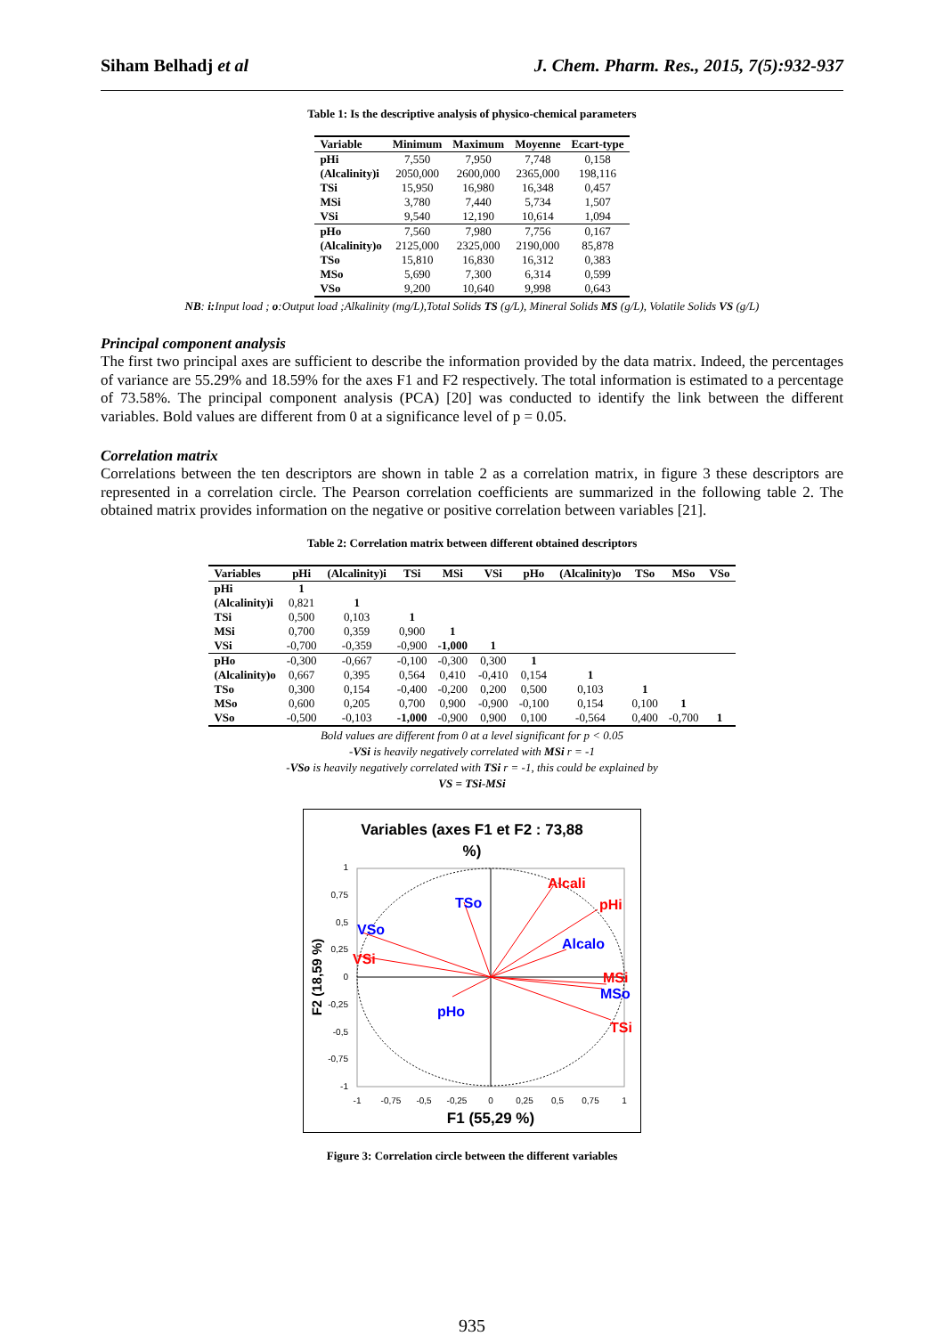Siham Belhadj et al J. Chem. Pharm. Res., 2015, 7(5):932-937
Table 1: Is the descriptive analysis of physico-chemical parameters
| Variable | Minimum | Maximum | Moyenne | Ecart-type |
| --- | --- | --- | --- | --- |
| pHi | 7,550 | 7,950 | 7,748 | 0,158 |
| (Alcalinity)i | 2050,000 | 2600,000 | 2365,000 | 198,116 |
| TSi | 15,950 | 16,980 | 16,348 | 0,457 |
| MSi | 3,780 | 7,440 | 5,734 | 1,507 |
| VSi | 9,540 | 12,190 | 10,614 | 1,094 |
| pHo | 7,560 | 7,980 | 7,756 | 0,167 |
| (Alcalinity)o | 2125,000 | 2325,000 | 2190,000 | 85,878 |
| TSo | 15,810 | 16,830 | 16,312 | 0,383 |
| MSo | 5,690 | 7,300 | 6,314 | 0,599 |
| VSo | 9,200 | 10,640 | 9,998 | 0,643 |
NB: i: Input load ; o:Output load ;Alkalinity (mg/L),Total Solids TS (g/L), Mineral Solids MS (g/L), Volatile Solids VS (g/L)
Principal component analysis
The first two principal axes are sufficient to describe the information provided by the data matrix. Indeed, the percentages of variance are 55.29% and 18.59% for the axes F1 and F2 respectively. The total information is estimated to a percentage of 73.58%. The principal component analysis (PCA) [20] was conducted to identify the link between the different variables. Bold values are different from 0 at a significance level of p = 0.05.
Correlation matrix
Correlations between the ten descriptors are shown in table 2 as a correlation matrix, in figure 3 these descriptors are represented in a correlation circle. The Pearson correlation coefficients are summarized in the following table 2. The obtained matrix provides information on the negative or positive correlation between variables [21].
Table 2: Correlation matrix between different obtained descriptors
| Variables | pHi | (Alcalinity)i | TSi | MSi | VSi | pHo | (Alcalinity)o | TSo | MSo | VSo |
| --- | --- | --- | --- | --- | --- | --- | --- | --- | --- | --- |
| pHi | 1 | | | | | | | | | |
| (Alcalinity)i | 0,821 | 1 | | | | | | | | |
| TSi | 0,500 | 0,103 | 1 | | | | | | | |
| MSi | 0,700 | 0,359 | 0,900 | 1 | | | | | | |
| VSi | -0,700 | -0,359 | -0,900 | -1,000 | 1 | | | | | |
| pHo | -0,300 | -0,667 | -0,100 | -0,300 | 0,300 | 1 | | | | |
| (Alcalinity)o | 0,667 | 0,395 | 0,564 | 0,410 | -0,410 | 0,154 | 1 | | | |
| TSo | 0,300 | 0,154 | -0,400 | -0,200 | 0,200 | 0,500 | 0,103 | 1 | | |
| MSo | 0,600 | 0,205 | 0,700 | 0,900 | -0,900 | -0,100 | 0,154 | 0,100 | 1 | |
| VSo | -0,500 | -0,103 | -1,000 | -0,900 | 0,900 | 0,100 | -0,564 | 0,400 | -0,700 | 1 |
Bold values are different from 0 at a level significant for p < 0.05
-VSi is heavily negatively correlated with MSi r = -1
-VSo is heavily negatively correlated with TSi r = -1, this could be explained by
VS = TSi-MSi
Variables (axes F1 et F2 : 73,88
%)
Alcali
pHi
Alcalo
MSi
MSo
TSi
TSo
VSo
VSi
pHo
1
0,75
0,5
0,25
0
-0,25
-0,5
-0,75
-1
-1
-0,75
-0,5
-0,25
0
0,25
0,5
0,75
1
F1 (55,29 %)
F2 (18,59 %)
Figure 3: Correlation circle between the different variables
935